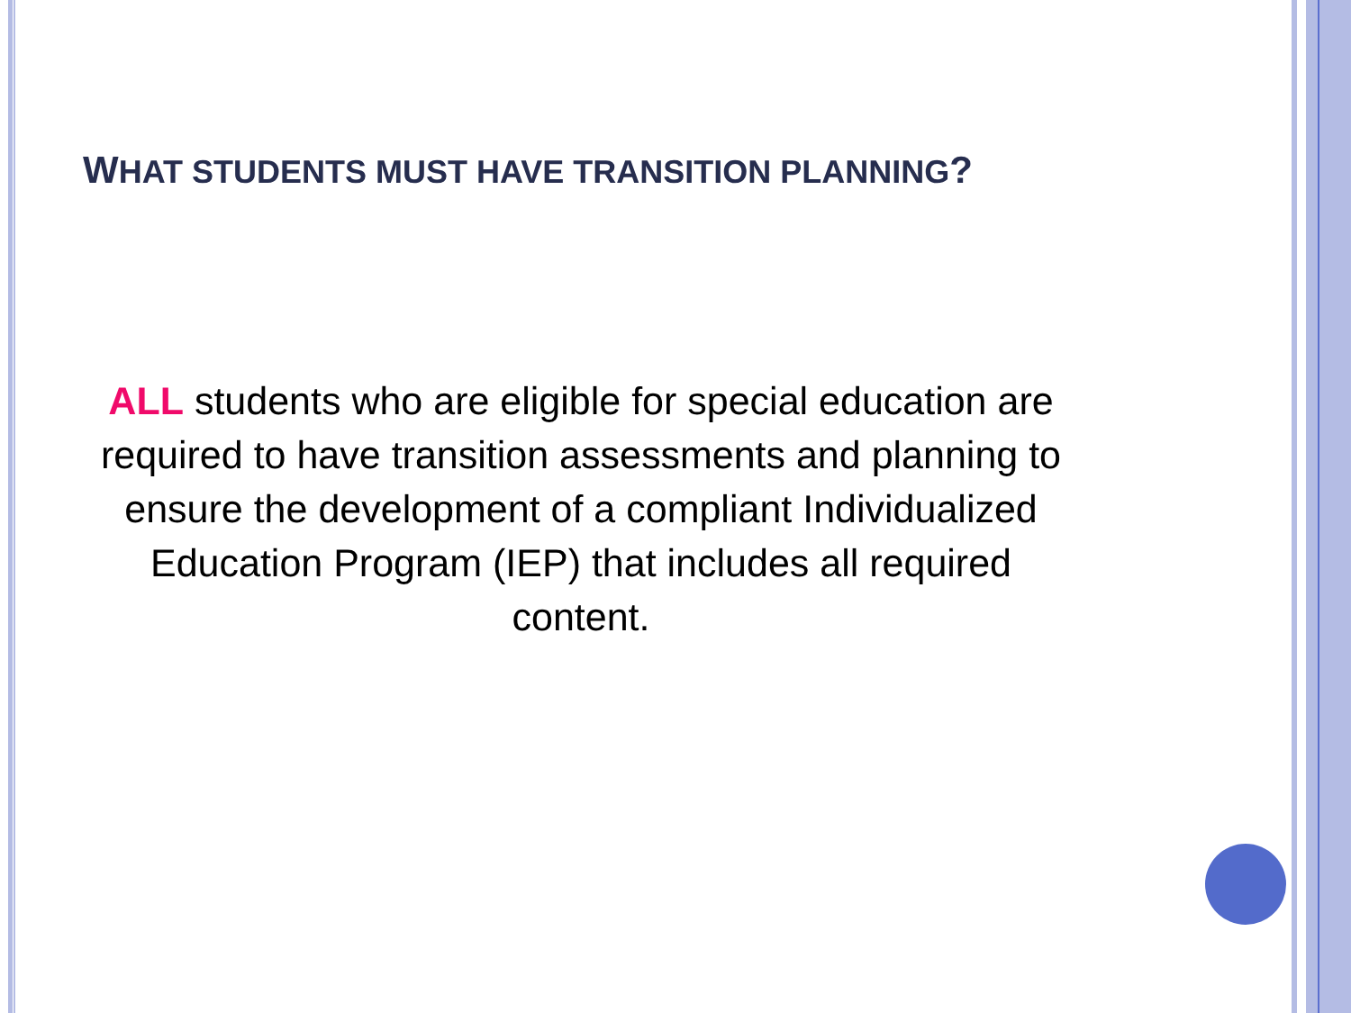WHAT STUDENTS MUST HAVE TRANSITION PLANNING?
ALL students who are eligible for special education are required to have transition assessments and planning to ensure the development of a compliant Individualized Education Program (IEP) that includes all required content.